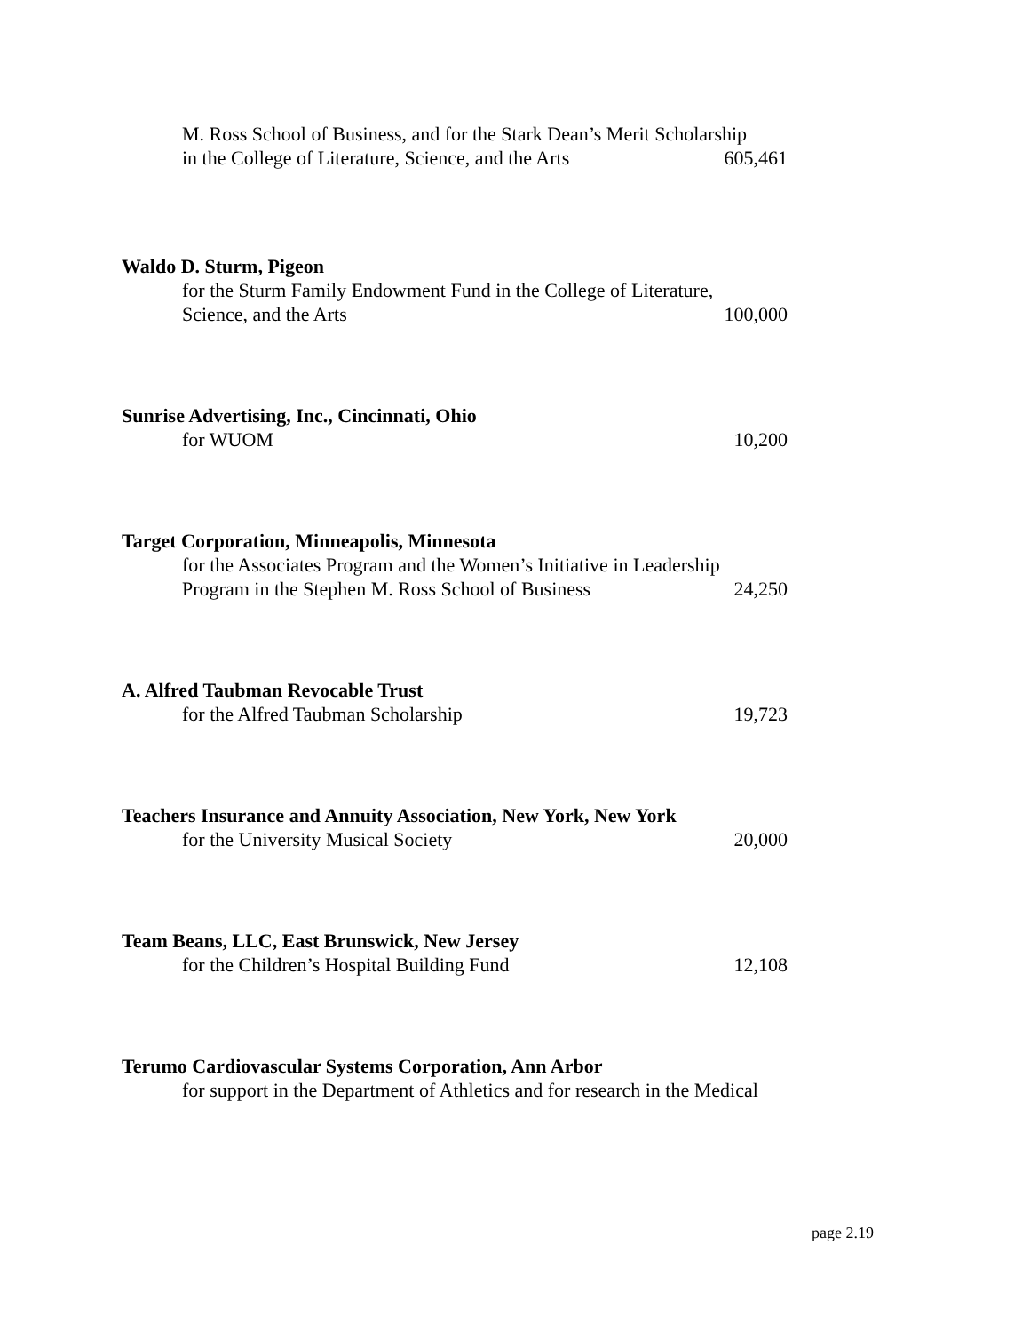M. Ross School of Business, and for the Stark Dean’s Merit Scholarship
in the College of Literature, Science, and the Arts 605,461
Waldo D. Sturm, Pigeon
for the Sturm Family Endowment Fund in the College of Literature,
Science, and the Arts 100,000
Sunrise Advertising, Inc., Cincinnati, Ohio
for WUOM 10,200
Target Corporation, Minneapolis, Minnesota
for the Associates Program and the Women’s Initiative in Leadership
Program in the Stephen M. Ross School of Business 24,250
A. Alfred Taubman Revocable Trust
for the Alfred Taubman Scholarship 19,723
Teachers Insurance and Annuity Association, New York, New York
for the University Musical Society 20,000
Team Beans, LLC, East Brunswick, New Jersey
for the Children’s Hospital Building Fund 12,108
Terumo Cardiovascular Systems Corporation, Ann Arbor
for support in the Department of Athletics and for research in the Medical
page 2.19